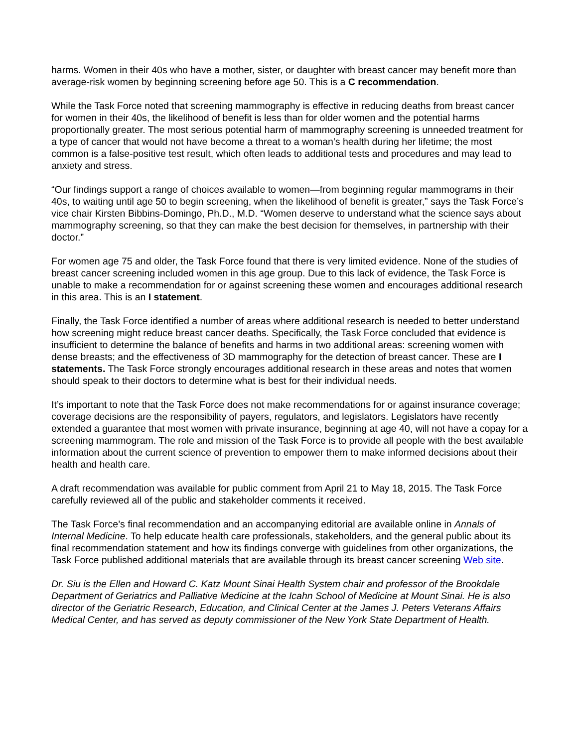harms. Women in their 40s who have a mother, sister, or daughter with breast cancer may benefit more than average-risk women by beginning screening before age 50. This is a C recommendation.
While the Task Force noted that screening mammography is effective in reducing deaths from breast cancer for women in their 40s, the likelihood of benefit is less than for older women and the potential harms proportionally greater. The most serious potential harm of mammography screening is unneeded treatment for a type of cancer that would not have become a threat to a woman’s health during her lifetime; the most common is a false-positive test result, which often leads to additional tests and procedures and may lead to anxiety and stress.
“Our findings support a range of choices available to women—from beginning regular mammograms in their 40s, to waiting until age 50 to begin screening, when the likelihood of benefit is greater,” says the Task Force’s vice chair Kirsten Bibbins-Domingo, Ph.D., M.D. “Women deserve to understand what the science says about mammography screening, so that they can make the best decision for themselves, in partnership with their doctor.”
For women age 75 and older, the Task Force found that there is very limited evidence. None of the studies of breast cancer screening included women in this age group. Due to this lack of evidence, the Task Force is unable to make a recommendation for or against screening these women and encourages additional research in this area. This is an I statement.
Finally, the Task Force identified a number of areas where additional research is needed to better understand how screening might reduce breast cancer deaths. Specifically, the Task Force concluded that evidence is insufficient to determine the balance of benefits and harms in two additional areas: screening women with dense breasts; and the effectiveness of 3D mammography for the detection of breast cancer. These are I statements. The Task Force strongly encourages additional research in these areas and notes that women should speak to their doctors to determine what is best for their individual needs.
It’s important to note that the Task Force does not make recommendations for or against insurance coverage; coverage decisions are the responsibility of payers, regulators, and legislators. Legislators have recently extended a guarantee that most women with private insurance, beginning at age 40, will not have a copay for a screening mammogram. The role and mission of the Task Force is to provide all people with the best available information about the current science of prevention to empower them to make informed decisions about their health and health care.
A draft recommendation was available for public comment from April 21 to May 18, 2015. The Task Force carefully reviewed all of the public and stakeholder comments it received.
The Task Force’s final recommendation and an accompanying editorial are available online in Annals of Internal Medicine. To help educate health care professionals, stakeholders, and the general public about its final recommendation statement and how its findings converge with guidelines from other organizations, the Task Force published additional materials that are available through its breast cancer screening Web site.
Dr. Siu is the Ellen and Howard C. Katz Mount Sinai Health System chair and professor of the Brookdale Department of Geriatrics and Palliative Medicine at the Icahn School of Medicine at Mount Sinai. He is also director of the Geriatric Research, Education, and Clinical Center at the James J. Peters Veterans Affairs Medical Center, and has served as deputy commissioner of the New York State Department of Health.